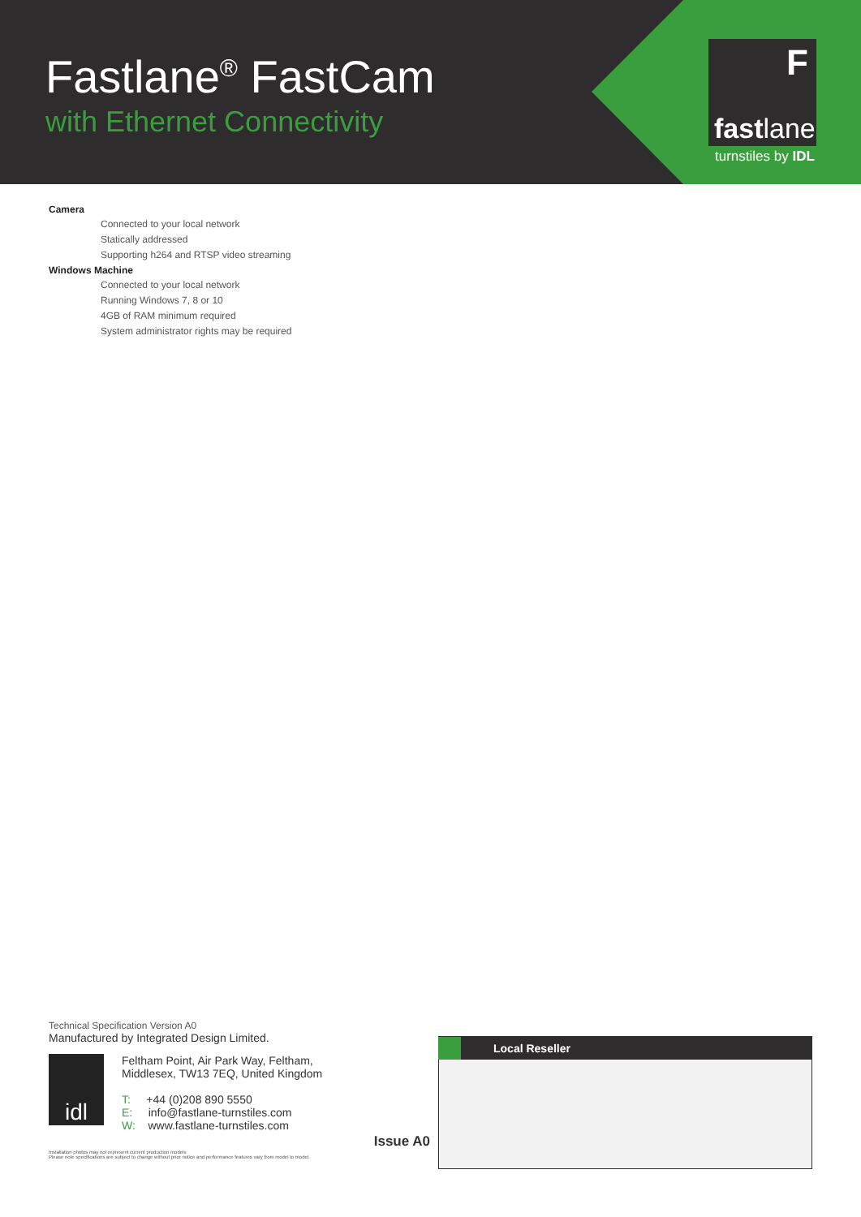Fastlane<sup>®</sup> FastCam
with Ethernet Connectivity
F
fastlane
turnstiles by IDL
Camera
Connected to your local network
Statically addressed
Supporting h264 and RTSP video streaming
Windows Machine
Connected to your local network
Running Windows 7, 8 or 10
4GB of RAM minimum required
System administrator rights may be required
Technical Specification Version A0
Manufactured by Integrated Design Limited.
idl
Feltham Point, Air Park Way, Feltham,
Middlesex, TW13 7EQ, United Kingdom
T: +44 (0)208 890 5550
E: info@fastlane-turnstiles.com
W: www.fastlane-turnstiles.com
Issue A0
Installation photos may not represent current production models
Please note specifications are subject to change without prior notice and performance features vary from model to model.
Local Reseller